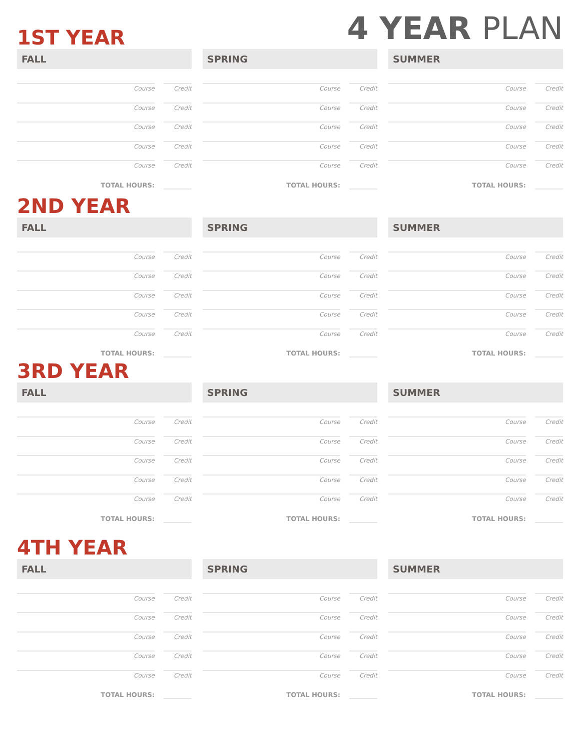4 YEAR PLAN
1ST YEAR
FALL
Course Credit
Course Credit
Course Credit
Course Credit
Course Credit
TOTAL HOURS:
SPRING
Course Credit
Course Credit
Course Credit
Course Credit
Course Credit
TOTAL HOURS:
SUMMER
Course Credit
Course Credit
Course Credit
Course Credit
Course Credit
TOTAL HOURS:
2ND YEAR
FALL
Course Credit
Course Credit
Course Credit
Course Credit
Course Credit
TOTAL HOURS:
SPRING
Course Credit
Course Credit
Course Credit
Course Credit
Course Credit
TOTAL HOURS:
SUMMER
Course Credit
Course Credit
Course Credit
Course Credit
Course Credit
TOTAL HOURS:
3RD YEAR
FALL
Course Credit
Course Credit
Course Credit
Course Credit
Course Credit
TOTAL HOURS:
SPRING
Course Credit
Course Credit
Course Credit
Course Credit
Course Credit
TOTAL HOURS:
SUMMER
Course Credit
Course Credit
Course Credit
Course Credit
Course Credit
TOTAL HOURS:
4TH YEAR
FALL
Course Credit
Course Credit
Course Credit
Course Credit
Course Credit
TOTAL HOURS:
SPRING
Course Credit
Course Credit
Course Credit
Course Credit
Course Credit
TOTAL HOURS:
SUMMER
Course Credit
Course Credit
Course Credit
Course Credit
Course Credit
TOTAL HOURS: